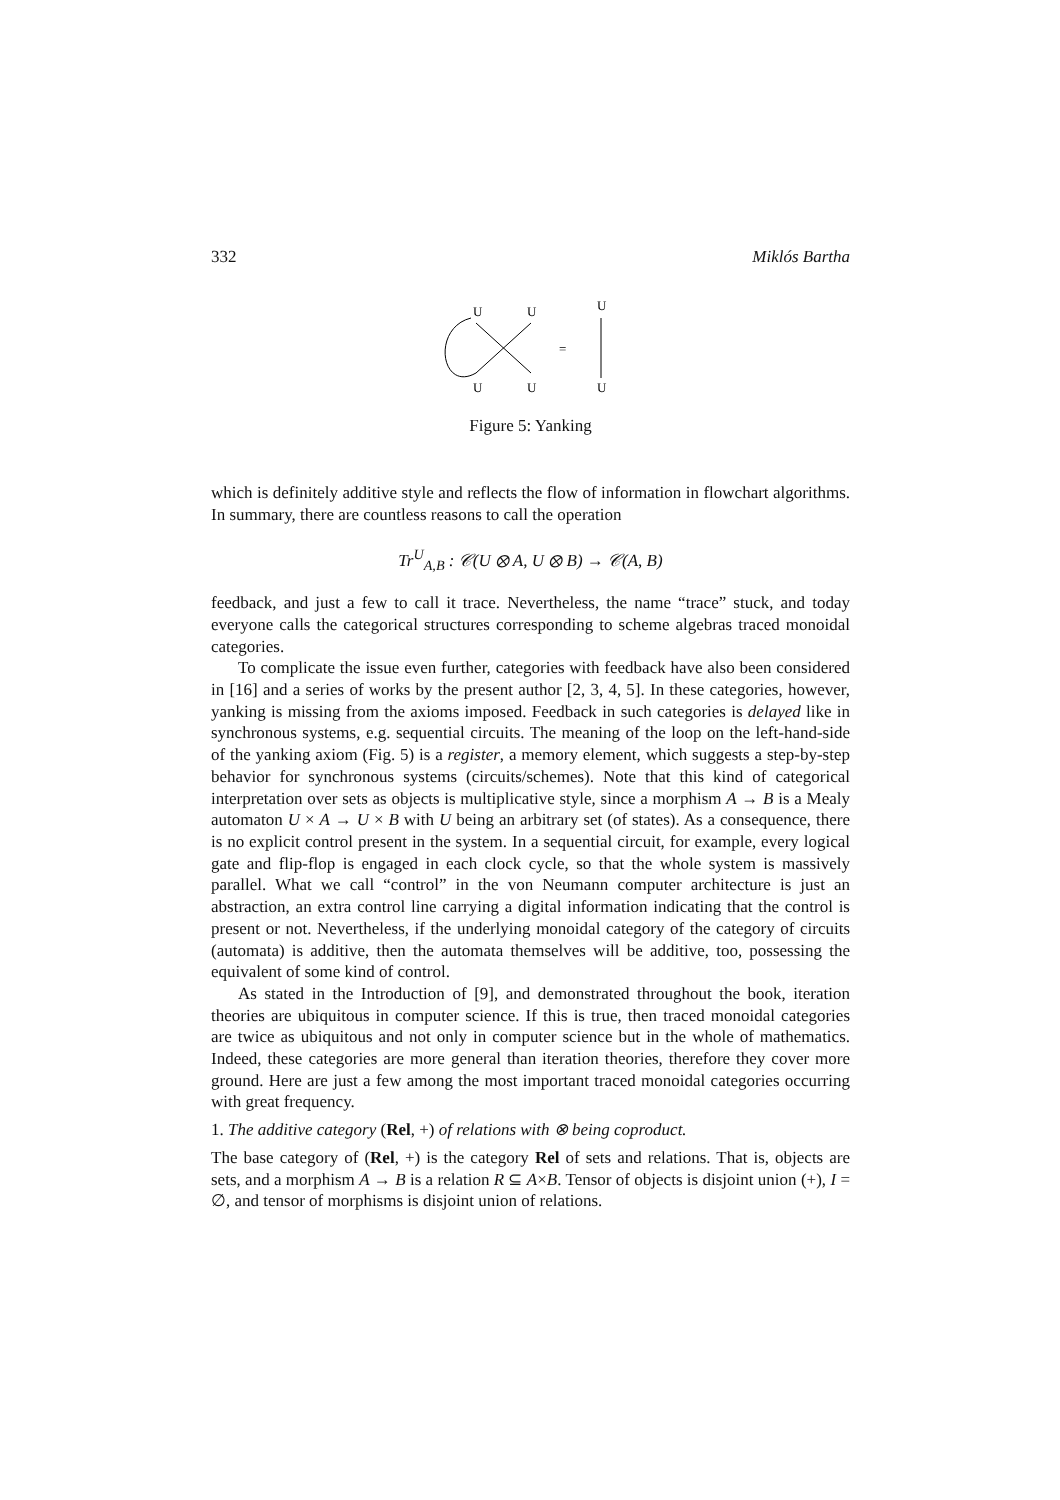332 Miklós Bartha
U
U
U
U
U
U
=
Figure 5: Yanking
which is definitely additive style and reflects the flow of information in flowchart algorithms. In summary, there are countless reasons to call the operation
Tr<sup>U</sup><sub>A,B</sub> : 𝒞(U ⊗ A, U ⊗ B) → 𝒞(A, B)
feedback, and just a few to call it trace. Nevertheless, the name “trace” stuck, and today everyone calls the categorical structures corresponding to scheme algebras traced monoidal categories.
To complicate the issue even further, categories with feedback have also been considered in [16] and a series of works by the present author [2, 3, 4, 5]. In these categories, however, yanking is missing from the axioms imposed. Feedback in such categories is delayed like in synchronous systems, e.g. sequential circuits. The meaning of the loop on the left-hand-side of the yanking axiom (Fig. 5) is a register, a memory element, which suggests a step-by-step behavior for synchronous systems (circuits/schemes). Note that this kind of categorical interpretation over sets as objects is multiplicative style, since a morphism A → B is a Mealy automaton U × A → U × B with U being an arbitrary set (of states). As a consequence, there is no explicit control present in the system. In a sequential circuit, for example, every logical gate and flip-flop is engaged in each clock cycle, so that the whole system is massively parallel. What we call “control” in the von Neumann computer architecture is just an abstraction, an extra control line carrying a digital information indicating that the control is present or not. Nevertheless, if the underlying monoidal category of the category of circuits (automata) is additive, then the automata themselves will be additive, too, possessing the equivalent of some kind of control.
As stated in the Introduction of [9], and demonstrated throughout the book, iteration theories are ubiquitous in computer science. If this is true, then traced monoidal categories are twice as ubiquitous and not only in computer science but in the whole of mathematics. Indeed, these categories are more general than iteration theories, therefore they cover more ground. Here are just a few among the most important traced monoidal categories occurring with great frequency.
1. The additive category (Rel, +) of relations with ⊗ being coproduct.
The base category of (Rel, +) is the category Rel of sets and relations. That is, objects are sets, and a morphism A → B is a relation R ⊆ A×B. Tensor of objects is disjoint union (+), I = ∅, and tensor of morphisms is disjoint union of relations.